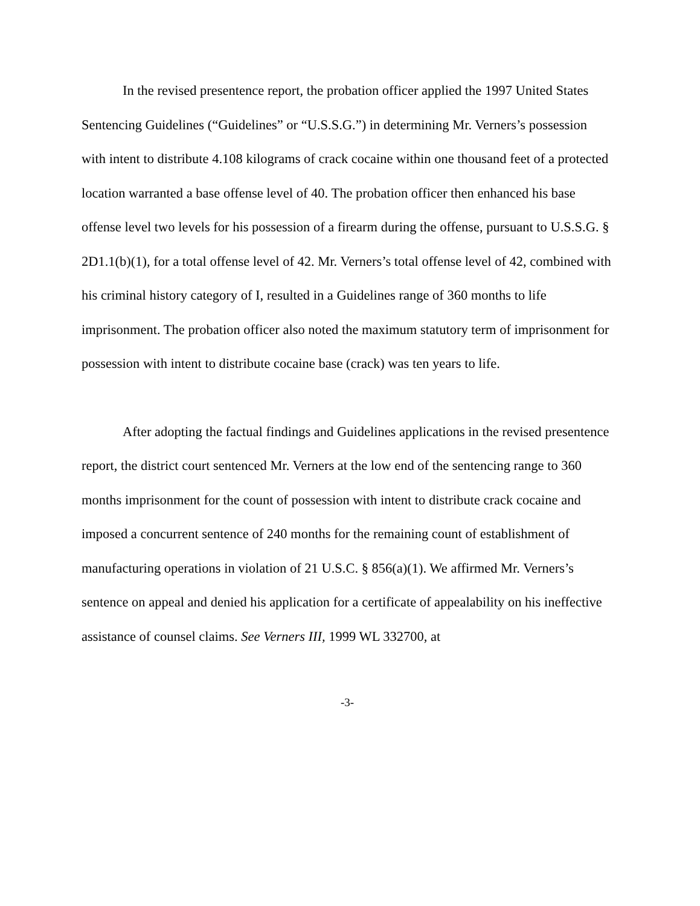In the revised presentence report, the probation officer applied the 1997 United States Sentencing Guidelines (“Guidelines” or “U.S.S.G.”) in determining Mr. Verners’s possession with intent to distribute 4.108 kilograms of crack cocaine within one thousand feet of a protected location warranted a base offense level of 40. The probation officer then enhanced his base offense level two levels for his possession of a firearm during the offense, pursuant to U.S.S.G. § 2D1.1(b)(1), for a total offense level of 42. Mr. Verners’s total offense level of 42, combined with his criminal history category of I, resulted in a Guidelines range of 360 months to life imprisonment. The probation officer also noted the maximum statutory term of imprisonment for possession with intent to distribute cocaine base (crack) was ten years to life.
After adopting the factual findings and Guidelines applications in the revised presentence report, the district court sentenced Mr. Verners at the low end of the sentencing range to 360 months imprisonment for the count of possession with intent to distribute crack cocaine and imposed a concurrent sentence of 240 months for the remaining count of establishment of manufacturing operations in violation of 21 U.S.C. § 856(a)(1). We affirmed Mr. Verners’s sentence on appeal and denied his application for a certificate of appealability on his ineffective assistance of counsel claims. See Verners III, 1999 WL 332700, at
-3-